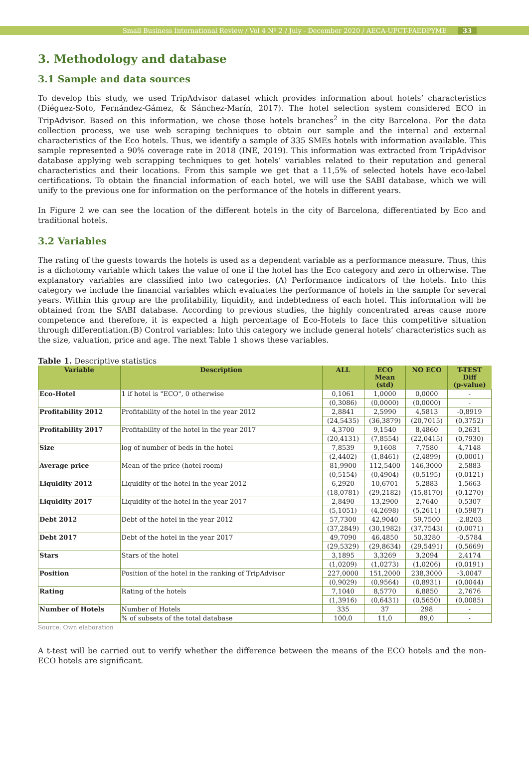Small Business International Review / Vol 4 Nº 2 / July - December 2020 / AECA-UPCT-FAEDPYME 33
3. Methodology and database
3.1 Sample and data sources
To develop this study, we used TripAdvisor dataset which provides information about hotels’ characteristics (Diéguez-Soto, Fernández-Gámez, & Sánchez-Marín, 2017). The hotel selection system considered ECO in TripAdvisor. Based on this information, we chose those hotels branches<sup>2</sup> in the city Barcelona. For the data collection process, we use web scraping techniques to obtain our sample and the internal and external characteristics of the Eco hotels. Thus, we identify a sample of 335 SMEs hotels with information available. This sample represented a 90% coverage rate in 2018 (INE, 2019). This information was extracted from TripAdvisor database applying web scrapping techniques to get hotels’ variables related to their reputation and general characteristics and their locations. From this sample we get that a 11,5% of selected hotels have eco-label certifications. To obtain the financial information of each hotel, we will use the SABI database, which we will unify to the previous one for information on the performance of the hotels in different years.
In Figure 2 we can see the location of the different hotels in the city of Barcelona, differentiated by Eco and traditional hotels.
3.2 Variables
The rating of the guests towards the hotels is used as a dependent variable as a performance measure. Thus, this is a dichotomy variable which takes the value of one if the hotel has the Eco category and zero in otherwise. The explanatory variables are classified into two categories. (A) Performance indicators of the hotels. Into this category we include the financial variables which evaluates the performance of hotels in the sample for several years. Within this group are the profitability, liquidity, and indebtedness of each hotel. This information will be obtained from the SABI database. According to previous studies, the highly concentrated areas cause more competence and therefore, it is expected a high percentage of Eco-Hotels to face this competitive situation through differentiation.(B) Control variables: Into this category we include general hotels’ characteristics such as the size, valuation, price and age. The next Table 1 shows these variables.
Table 1. Descriptive statistics
| Variable | Description | ALL | ECO Mean (std) | NO ECO | T-TEST Diff (p-value) |
| --- | --- | --- | --- | --- | --- |
| Eco-Hotel | 1 if hotel is "ECO", 0 otherwise | 0,1061 | 1,0000 | 0,0000 | - |
| | | (0,3086) | (0,0000) | (0,0000) | - |
| Profitability 2012 | Profitability of the hotel in the year 2012 | 2,8841 | 2,5990 | 4,5813 | -0,8919 |
| | | (24,5435) | (36,3879) | (20,7015) | (0,3752) |
| Profitability 2017 | Profitability of the hotel in the year 2017 | 4,3700 | 9,1540 | 8,4860 | 0,2631 |
| | | (20,4131) | (7,8554) | (22,0415) | (0,7930) |
| Size | log of number of beds in the hotel | 7,8539 | 9,1608 | 7,7580 | 4,7148 |
| | | (2,4402) | (1,8461) | (2,4899) | (0,0001) |
| Average price | Mean of the price (hotel room) | 81,9900 | 112,5400 | 146,3000 | 2,5883 |
| | | (0,5154) | (0,4904) | (0,5195) | (0,0121) |
| Liquidity 2012 | Liquidity of the hotel in the year 2012 | 6,2920 | 10,6701 | 5,2883 | 1,5663 |
| | | (18,0781) | (29,2182) | (15,8170) | (0,1270) |
| Liquidity 2017 | Liquidity of the hotel in the year 2017 | 2,8490 | 13,2900 | 2,7640 | 0,5307 |
| | | (5,1051) | (4,2698) | (5,2611) | (0,5987) |
| Debt 2012 | Debt of the hotel in the year 2012 | 57,7300 | 42,9040 | 59,7500 | -2,8203 |
| | | (37,2849) | (30,1982) | (37,7543) | (0,0071) |
| Debt 2017 | Debt of the hotel in the year 2017 | 49,7090 | 46,4850 | 50,3280 | -0,5784 |
| | | (29,5329) | (29,8634) | (29,5491) | (0,5669) |
| Stars | Stars of the hotel | 3,1895 | 3,3269 | 3,2094 | 2,4174 |
| | | (1,0209) | (1,0273) | (1,0206) | (0,0191) |
| Position | Position of the hotel in the ranking of TripAdvisor | 227,0000 | 151,2000 | 238,3000 | -3,0047 |
| | | (0,9029) | (0,9564) | (0,8931) | (0,0044) |
| Rating | Rating of the hotels | 7,1040 | 8,5770 | 6,8850 | 2,7676 |
| | | (1,3916) | (0,6431) | (0,5650) | (0,0085) |
| Number of Hotels | Number of Hotels | 335 | 37 | 298 | - |
| | % of subsets of the total database | 100,0 | 11,0 | 89,0 | - |
Source: Own elaboration
A t-test will be carried out to verify whether the difference between the means of the ECO hotels and the non-ECO hotels are significant.